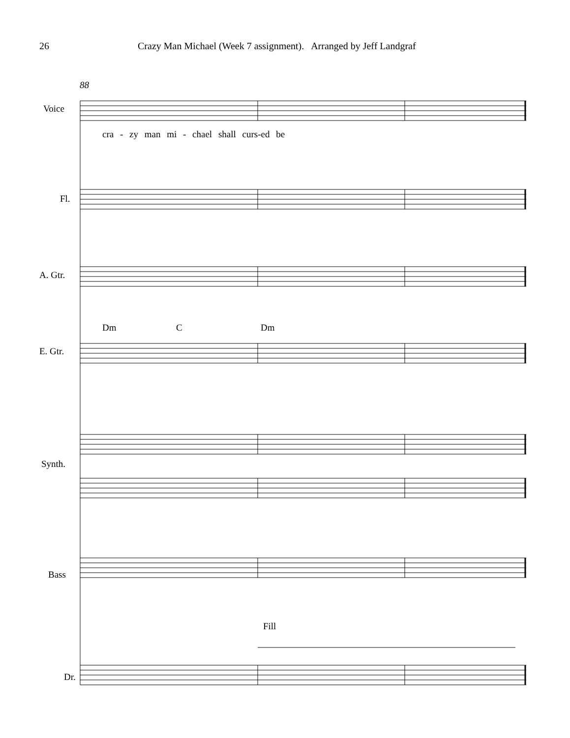26 Crazy Man Michael (Week 7 assignment). Arranged by Jeff Landgraf
88
Voice
cra - zy man mi - chael shall curs-ed be
Fl.
A. Gtr.
Dm C Dm
E. Gtr.
Synth.
Bass
Fill
Dr.